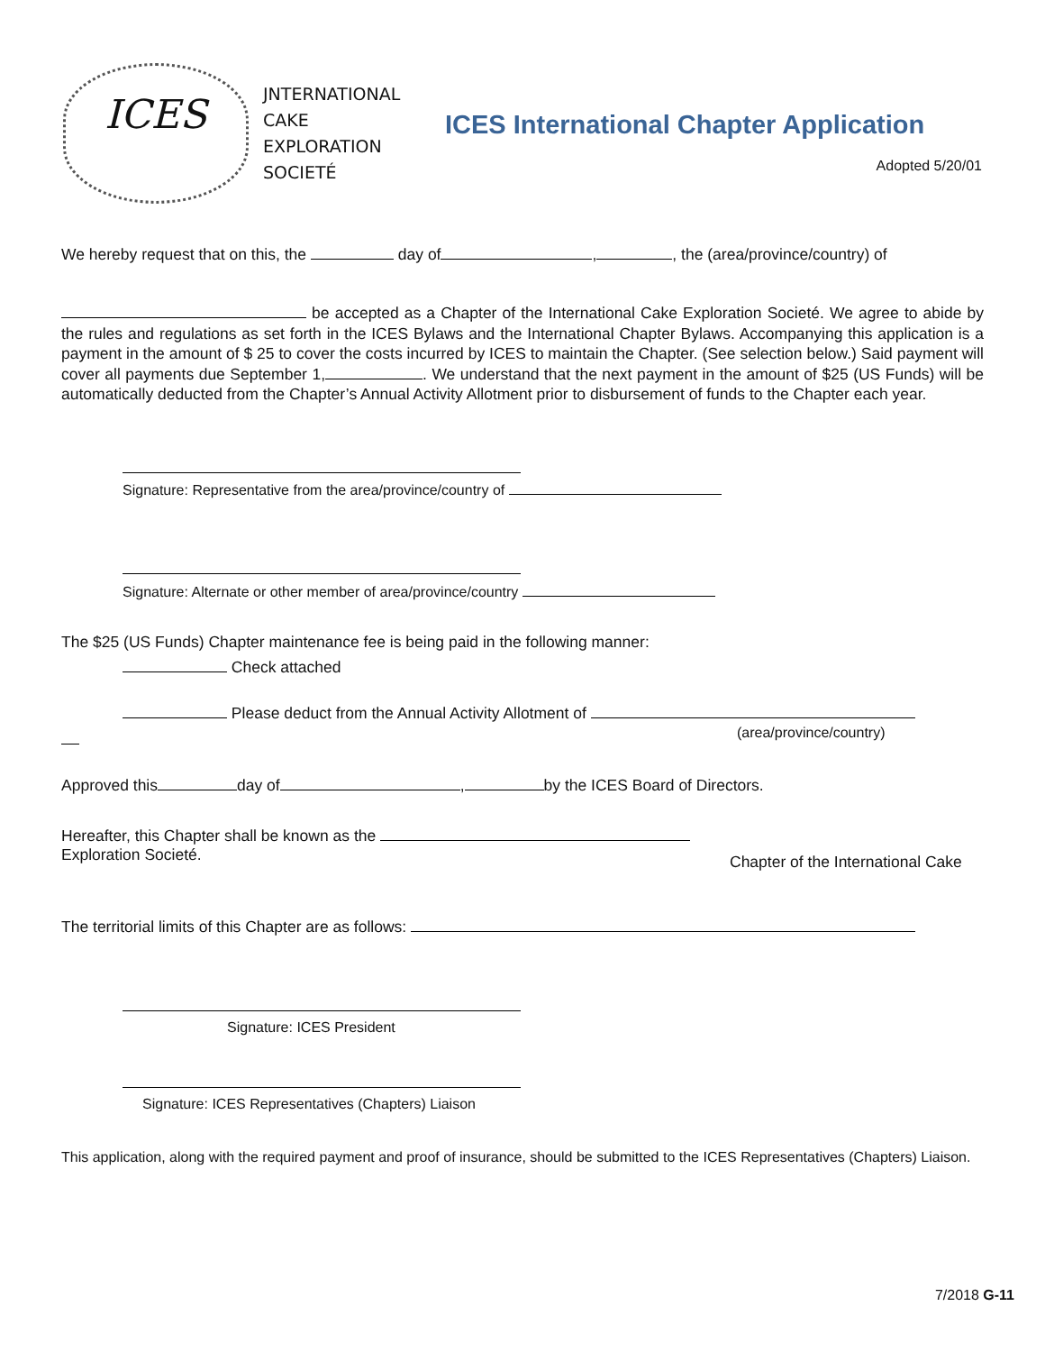ICES
JNTERNATIONAL
CAKE
EXPLORATION
SOCIETÉ
ICES International Chapter Application
Adopted 5/20/01
We hereby request that on this, the day of , , the (area/province/country) of
be accepted as a Chapter of the International Cake Exploration Societé. We agree to abide by the rules and regulations as set forth in the ICES Bylaws and the International Chapter Bylaws. Accompanying this application is a payment in the amount of $ 25 to cover the costs incurred by ICES to maintain the Chapter. (See selection below.) Said payment will cover all payments due September 1, . We understand that the next payment in the amount of $25 (US Funds) will be automatically deducted from the Chapter’s Annual Activity Allotment prior to disbursement of funds to the Chapter each year.
Signature: Representative from the area/province/country of
Signature: Alternate or other member of area/province/country
The $25 (US Funds) Chapter maintenance fee is being paid in the following manner:
Check attached
Please deduct from the Annual Activity Allotment of
(area/province/country)
Approved this day of , by the ICES Board of Directors.
Hereafter, this Chapter shall be known as the
Exploration Societé.
Chapter of the International Cake
The territorial limits of this Chapter are as follows:
Signature: ICES President
Signature: ICES Representatives (Chapters) Liaison
This application, along with the required payment and proof of insurance, should be submitted to the ICES Representatives (Chapters) Liaison.
7/2018 G-11